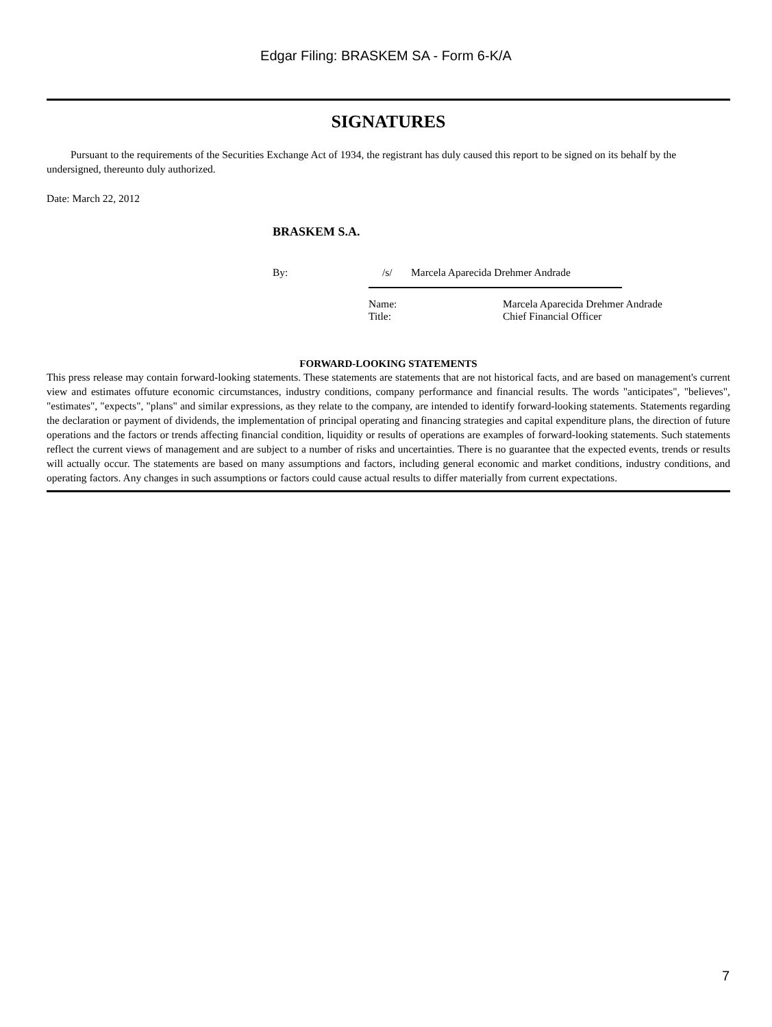Edgar Filing: BRASKEM SA - Form 6-K/A
SIGNATURES
Pursuant to the requirements of the Securities Exchange Act of 1934, the registrant has duly caused this report to be signed on its behalf by the undersigned, thereunto duly authorized.
Date: March 22, 2012
BRASKEM S.A.
By: /s/ Marcela Aparecida Drehmer Andrade
Name: Marcela Aparecida Drehmer Andrade
Title: Chief Financial Officer
FORWARD-LOOKING STATEMENTS
This press release may contain forward-looking statements. These statements are statements that are not historical facts, and are based on management's current view and estimates offuture economic circumstances, industry conditions, company performance and financial results. The words "anticipates", "believes", "estimates", "expects", "plans" and similar expressions, as they relate to the company, are intended to identify forward-looking statements. Statements regarding the declaration or payment of dividends, the implementation of principal operating and financing strategies and capital expenditure plans, the direction of future operations and the factors or trends affecting financial condition, liquidity or results of operations are examples of forward-looking statements. Such statements reflect the current views of management and are subject to a number of risks and uncertainties. There is no guarantee that the expected events, trends or results will actually occur. The statements are based on many assumptions and factors, including general economic and market conditions, industry conditions, and operating factors. Any changes in such assumptions or factors could cause actual results to differ materially from current expectations.
7